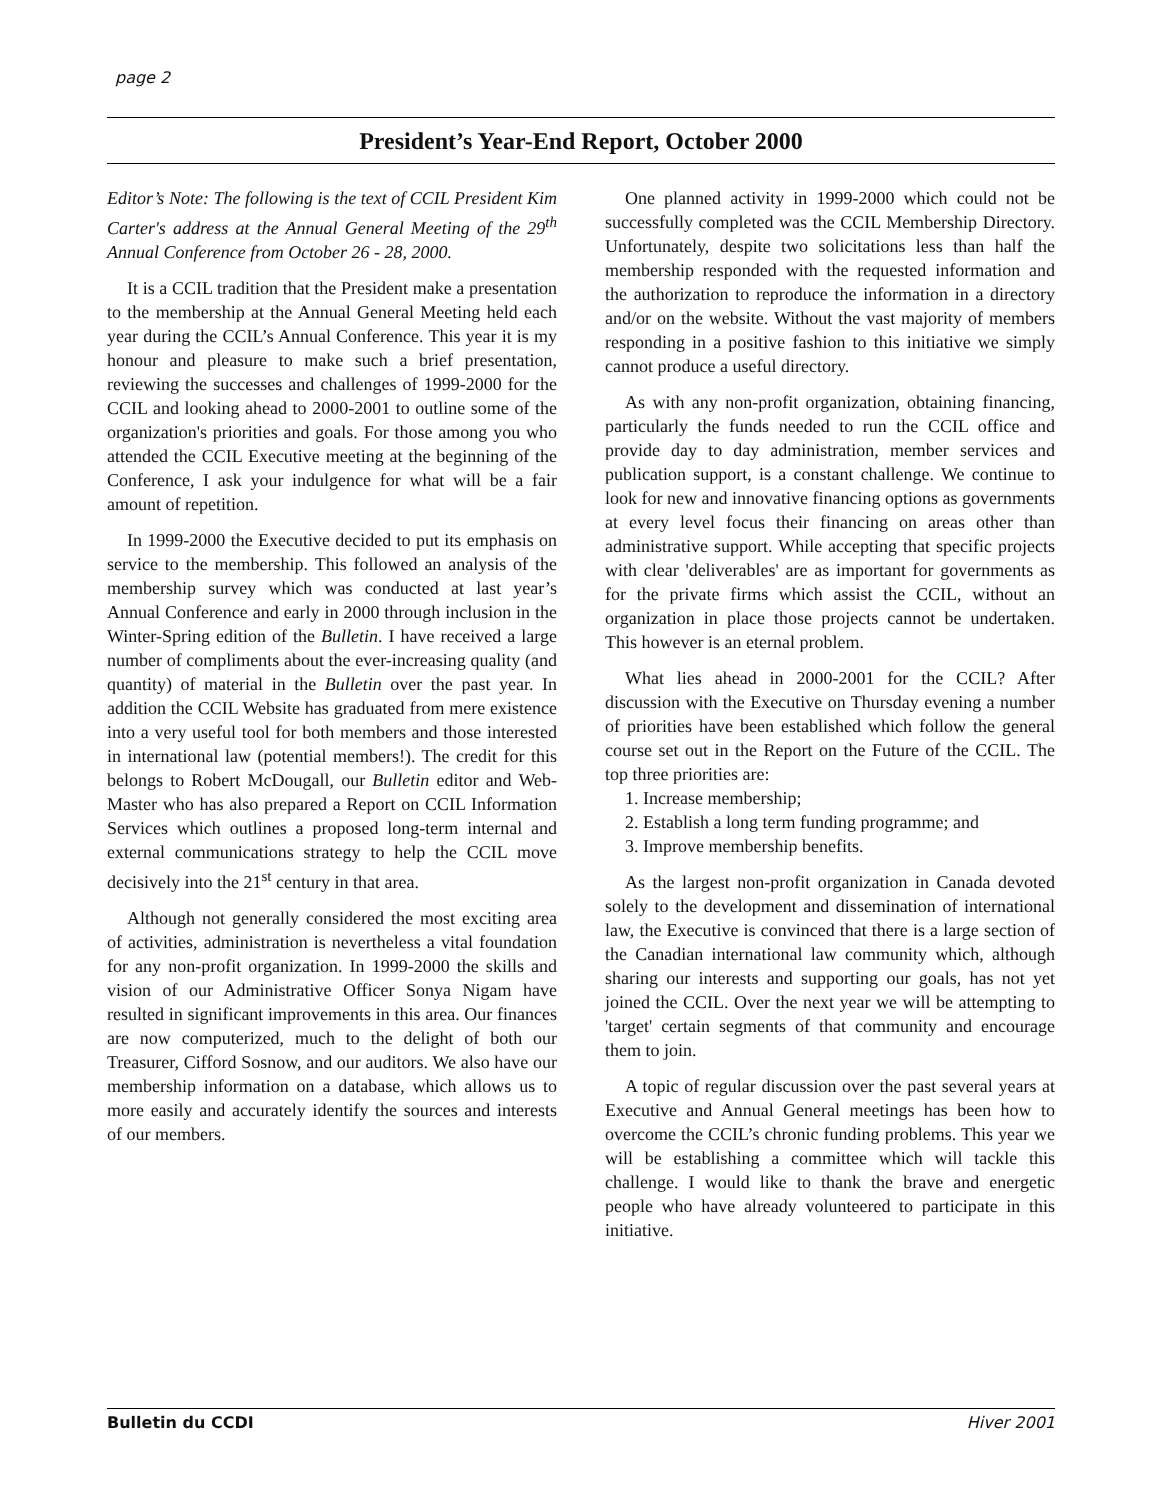page 2
President’s Year-End Report, October 2000
Editor’s Note: The following is the text of CCIL President Kim Carter's address at the Annual General Meeting of the 29<sup>th</sup> Annual Conference from October 26 - 28, 2000.
It is a CCIL tradition that the President make a presentation to the membership at the Annual General Meeting held each year during the CCIL’s Annual Conference. This year it is my honour and pleasure to make such a brief presentation, reviewing the successes and challenges of 1999-2000 for the CCIL and looking ahead to 2000-2001 to outline some of the organization's priorities and goals. For those among you who attended the CCIL Executive meeting at the beginning of the Conference, I ask your indulgence for what will be a fair amount of repetition.
In 1999-2000 the Executive decided to put its emphasis on service to the membership. This followed an analysis of the membership survey which was conducted at last year’s Annual Conference and early in 2000 through inclusion in the Winter-Spring edition of the Bulletin. I have received a large number of compliments about the ever-increasing quality (and quantity) of material in the Bulletin over the past year. In addition the CCIL Website has graduated from mere existence into a very useful tool for both members and those interested in international law (potential members!). The credit for this belongs to Robert McDougall, our Bulletin editor and Web-Master who has also prepared a Report on CCIL Information Services which outlines a proposed long-term internal and external communications strategy to help the CCIL move decisively into the 21<sup>st</sup> century in that area.
Although not generally considered the most exciting area of activities, administration is nevertheless a vital foundation for any non-profit organization. In 1999-2000 the skills and vision of our Administrative Officer Sonya Nigam have resulted in significant improvements in this area. Our finances are now computerized, much to the delight of both our Treasurer, Cifford Sosnow, and our auditors. We also have our membership information on a database, which allows us to more easily and accurately identify the sources and interests of our members.
One planned activity in 1999-2000 which could not be successfully completed was the CCIL Membership Directory. Unfortunately, despite two solicitations less than half the membership responded with the requested information and the authorization to reproduce the information in a directory and/or on the website. Without the vast majority of members responding in a positive fashion to this initiative we simply cannot produce a useful directory.
As with any non-profit organization, obtaining financing, particularly the funds needed to run the CCIL office and provide day to day administration, member services and publication support, is a constant challenge. We continue to look for new and innovative financing options as governments at every level focus their financing on areas other than administrative support. While accepting that specific projects with clear 'deliverables' are as important for governments as for the private firms which assist the CCIL, without an organization in place those projects cannot be undertaken. This however is an eternal problem.
What lies ahead in 2000-2001 for the CCIL? After discussion with the Executive on Thursday evening a number of priorities have been established which follow the general course set out in the Report on the Future of the CCIL. The top three priorities are:
1. Increase membership;
2. Establish a long term funding programme; and
3. Improve membership benefits.
As the largest non-profit organization in Canada devoted solely to the development and dissemination of international law, the Executive is convinced that there is a large section of the Canadian international law community which, although sharing our interests and supporting our goals, has not yet joined the CCIL. Over the next year we will be attempting to 'target' certain segments of that community and encourage them to join.
A topic of regular discussion over the past several years at Executive and Annual General meetings has been how to overcome the CCIL’s chronic funding problems. This year we will be establishing a committee which will tackle this challenge. I would like to thank the brave and energetic people who have already volunteered to participate in this initiative.
Bulletin du CCDI Hiver 2001